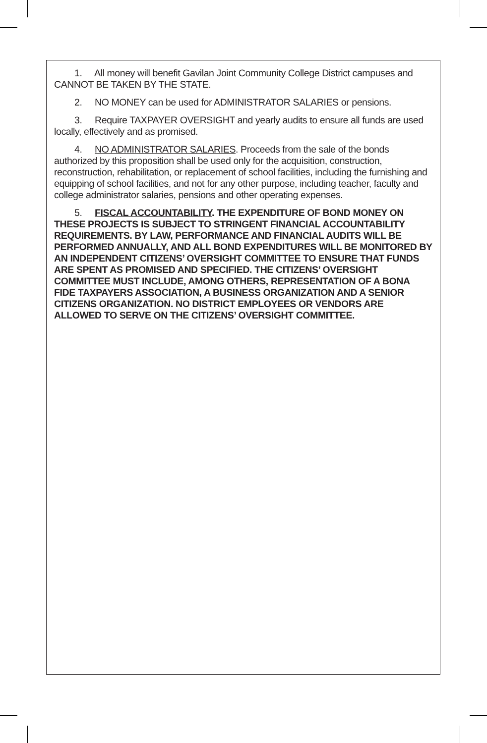1. All money will benefit Gavilan Joint Community College District campuses and CANNOT BE TAKEN BY THE STATE.
2. NO MONEY can be used for ADMINISTRATOR SALARIES or pensions.
3. Require TAXPAYER OVERSIGHT and yearly audits to ensure all funds are used locally, effectively and as promised.
4. NO ADMINISTRATOR SALARIES. Proceeds from the sale of the bonds authorized by this proposition shall be used only for the acquisition, construction, reconstruction, rehabilitation, or replacement of school facilities, including the furnishing and equipping of school facilities, and not for any other purpose, including teacher, faculty and college administrator salaries, pensions and other operating expenses.
5. FISCAL ACCOUNTABILITY. THE EXPENDITURE OF BOND MONEY ON THESE PROJECTS IS SUBJECT TO STRINGENT FINANCIAL ACCOUNTABILITY REQUIREMENTS. BY LAW, PERFORMANCE AND FINANCIAL AUDITS WILL BE PERFORMED ANNUALLY, AND ALL BOND EXPENDITURES WILL BE MONITORED BY AN INDEPENDENT CITIZENS’ OVERSIGHT COMMITTEE TO ENSURE THAT FUNDS ARE SPENT AS PROMISED AND SPECIFIED. THE CITIZENS’ OVERSIGHT COMMITTEE MUST INCLUDE, AMONG OTHERS, REPRESENTATION OF A BONA FIDE TAXPAYERS ASSOCIATION, A BUSINESS ORGANIZATION AND A SENIOR CITIZENS ORGANIZATION. NO DISTRICT EMPLOYEES OR VENDORS ARE ALLOWED TO SERVE ON THE CITIZENS’ OVERSIGHT COMMITTEE.